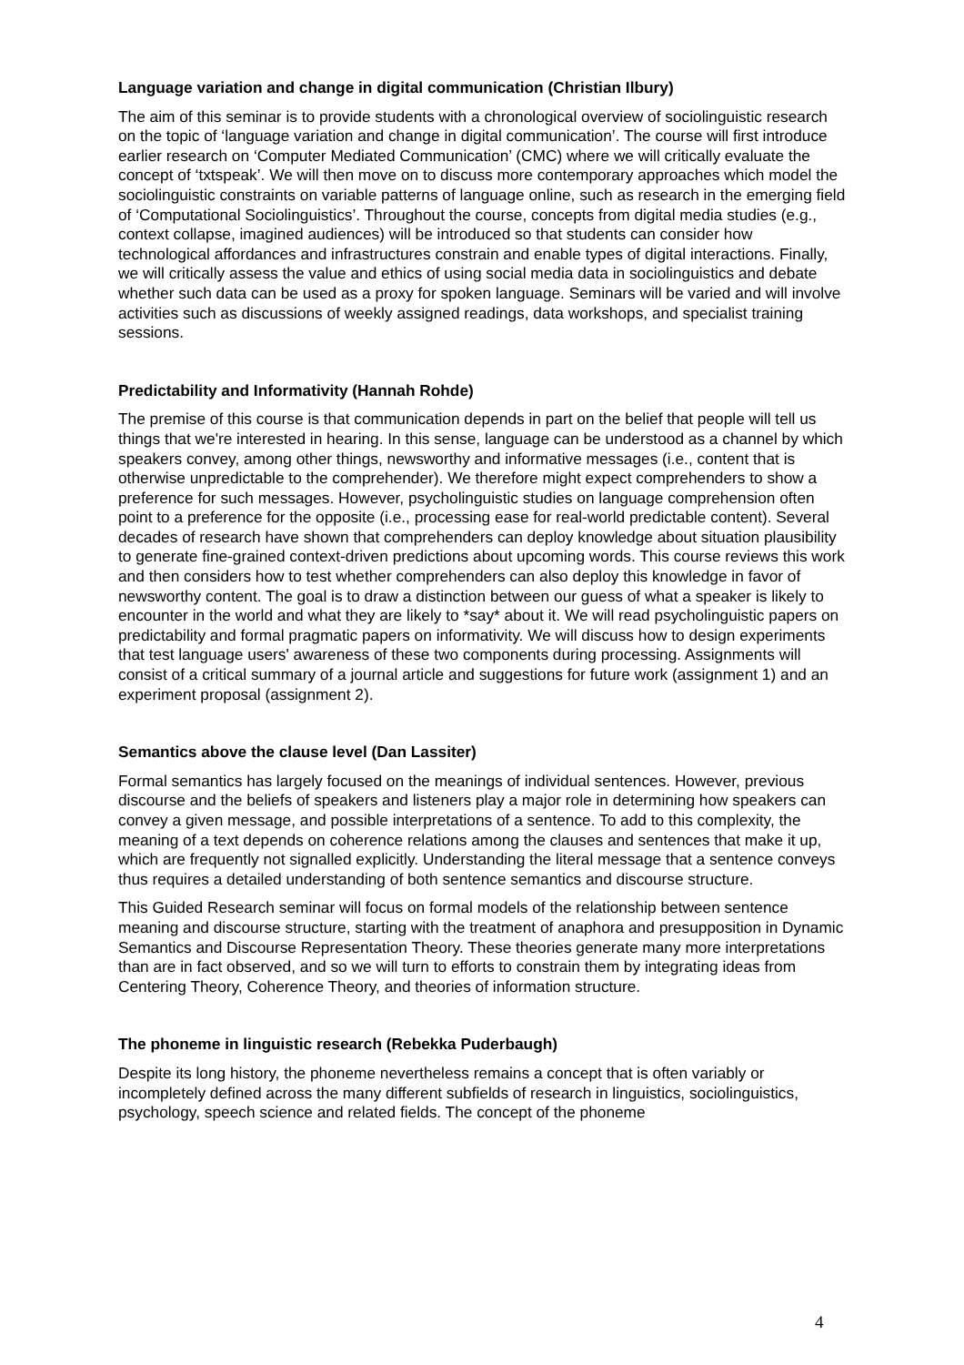Language variation and change in digital communication (Christian Ilbury)
The aim of this seminar is to provide students with a chronological overview of sociolinguistic research on the topic of ‘language variation and change in digital communication’. The course will first introduce earlier research on ‘Computer Mediated Communication’ (CMC) where we will critically evaluate the concept of ‘txtspeak’. We will then move on to discuss more contemporary approaches which model the sociolinguistic constraints on variable patterns of language online, such as research in the emerging field of ‘Computational Sociolinguistics’. Throughout the course, concepts from digital media studies (e.g., context collapse, imagined audiences) will be introduced so that students can consider how technological affordances and infrastructures constrain and enable types of digital interactions. Finally, we will critically assess the value and ethics of using social media data in sociolinguistics and debate whether such data can be used as a proxy for spoken language. Seminars will be varied and will involve activities such as discussions of weekly assigned readings, data workshops, and specialist training sessions.
Predictability and Informativity (Hannah Rohde)
The premise of this course is that communication depends in part on the belief that people will tell us things that we're interested in hearing. In this sense, language can be understood as a channel by which speakers convey, among other things, newsworthy and informative messages (i.e., content that is otherwise unpredictable to the comprehender). We therefore might expect comprehenders to show a preference for such messages. However, psycholinguistic studies on language comprehension often point to a preference for the opposite (i.e., processing ease for real-world predictable content). Several decades of research have shown that comprehenders can deploy knowledge about situation plausibility to generate fine-grained context-driven predictions about upcoming words. This course reviews this work and then considers how to test whether comprehenders can also deploy this knowledge in favor of newsworthy content. The goal is to draw a distinction between our guess of what a speaker is likely to encounter in the world and what they are likely to *say* about it. We will read psycholinguistic papers on predictability and formal pragmatic papers on informativity. We will discuss how to design experiments that test language users' awareness of these two components during processing. Assignments will consist of a critical summary of a journal article and suggestions for future work (assignment 1) and an experiment proposal (assignment 2).
Semantics above the clause level (Dan Lassiter)
Formal semantics has largely focused on the meanings of individual sentences. However, previous discourse and the beliefs of speakers and listeners play a major role in determining how speakers can convey a given message, and possible interpretations of a sentence. To add to this complexity, the meaning of a text depends on coherence relations among the clauses and sentences that make it up, which are frequently not signalled explicitly. Understanding the literal message that a sentence conveys thus requires a detailed understanding of both sentence semantics and discourse structure.
This Guided Research seminar will focus on formal models of the relationship between sentence meaning and discourse structure, starting with the treatment of anaphora and presupposition in Dynamic Semantics and Discourse Representation Theory. These theories generate many more interpretations than are in fact observed, and so we will turn to efforts to constrain them by integrating ideas from Centering Theory, Coherence Theory, and theories of information structure.
The phoneme in linguistic research (Rebekka Puderbaugh)
Despite its long history, the phoneme nevertheless remains a concept that is often variably or incompletely defined across the many different subfields of research in linguistics, sociolinguistics, psychology, speech science and related fields. The concept of the phoneme
4